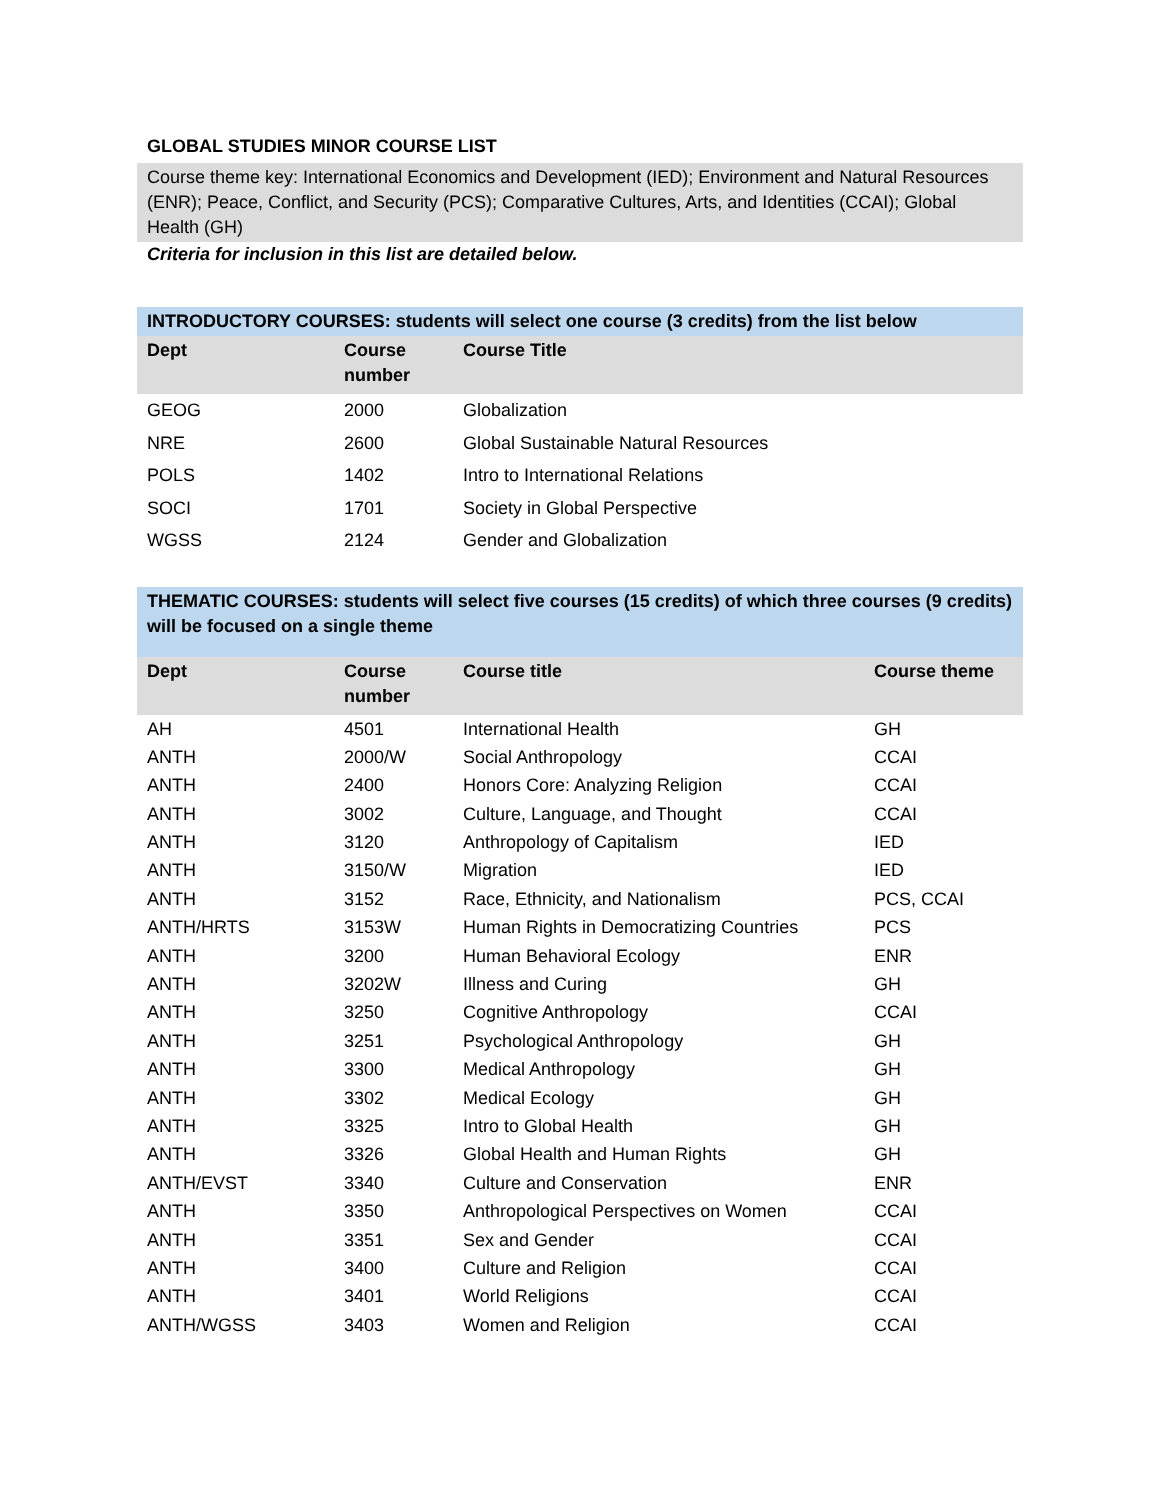GLOBAL STUDIES MINOR COURSE LIST
Course theme key: International Economics and Development (IED); Environment and Natural Resources (ENR); Peace, Conflict, and Security (PCS); Comparative Cultures, Arts, and Identities (CCAI); Global Health (GH)
Criteria for inclusion in this list are detailed below.
INTRODUCTORY COURSES: students will select one course (3 credits) from the list below
| Dept | Course number | Course Title |
| --- | --- | --- |
| GEOG | 2000 | Globalization |
| NRE | 2600 | Global Sustainable Natural Resources |
| POLS | 1402 | Intro to International Relations |
| SOCI | 1701 | Society in Global Perspective |
| WGSS | 2124 | Gender and Globalization |
THEMATIC COURSES: students will select five courses (15 credits) of which three courses (9 credits) will be focused on a single theme
| Dept | Course number | Course title | Course theme |
| --- | --- | --- | --- |
| AH | 4501 | International Health | GH |
| ANTH | 2000/W | Social Anthropology | CCAI |
| ANTH | 2400 | Honors Core: Analyzing Religion | CCAI |
| ANTH | 3002 | Culture, Language, and Thought | CCAI |
| ANTH | 3120 | Anthropology of Capitalism | IED |
| ANTH | 3150/W | Migration | IED |
| ANTH | 3152 | Race, Ethnicity, and Nationalism | PCS, CCAI |
| ANTH/HRTS | 3153W | Human Rights in Democratizing Countries | PCS |
| ANTH | 3200 | Human Behavioral Ecology | ENR |
| ANTH | 3202W | Illness and Curing | GH |
| ANTH | 3250 | Cognitive Anthropology | CCAI |
| ANTH | 3251 | Psychological Anthropology | GH |
| ANTH | 3300 | Medical Anthropology | GH |
| ANTH | 3302 | Medical Ecology | GH |
| ANTH | 3325 | Intro to Global Health | GH |
| ANTH | 3326 | Global Health and Human Rights | GH |
| ANTH/EVST | 3340 | Culture and Conservation | ENR |
| ANTH | 3350 | Anthropological Perspectives on Women | CCAI |
| ANTH | 3351 | Sex and Gender | CCAI |
| ANTH | 3400 | Culture and Religion | CCAI |
| ANTH | 3401 | World Religions | CCAI |
| ANTH/WGSS | 3403 | Women and Religion | CCAI |